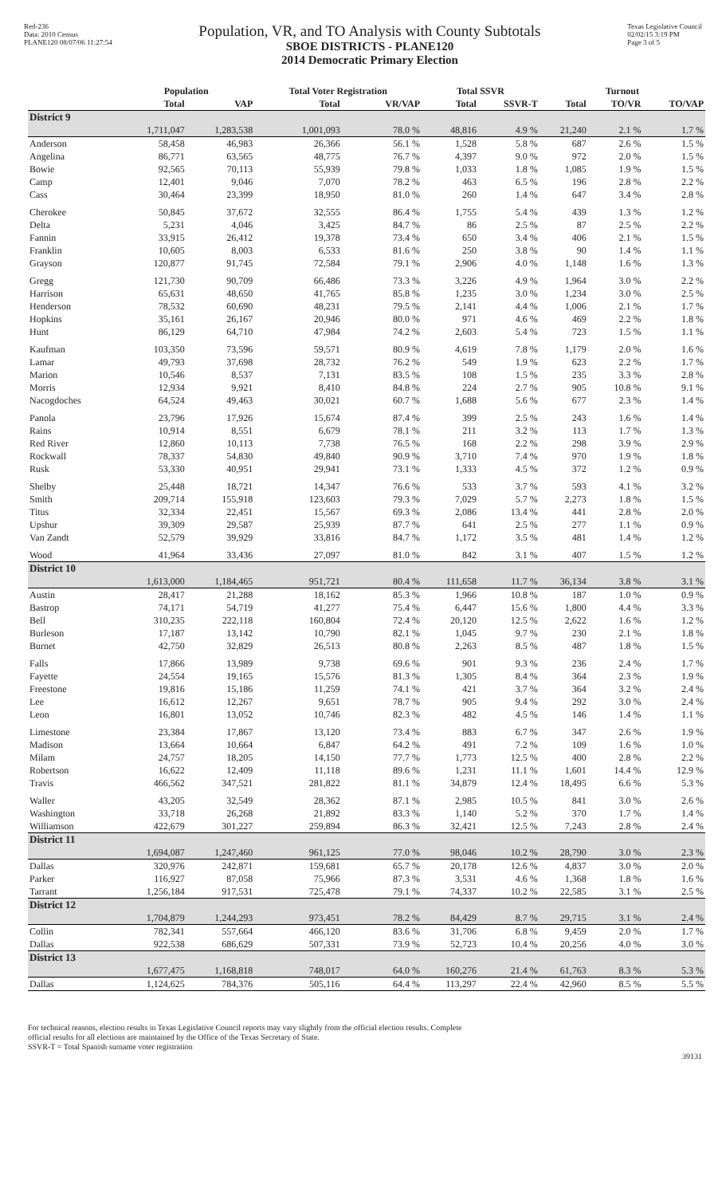Red-236
Data: 2010 Census
PLANE120 08/07/06 11:27:54
Population, VR, and TO Analysis with County Subtotals
SBOE DISTRICTS - PLANE120
2014 Democratic Primary Election
Texas Legislative Council
02/02/15 3:19 PM
Page 3 of 5
| | Population | | Total Voter Registration | | Total SSVR | | Turnout | | |
| --- | --- | --- | --- | --- | --- | --- | --- | --- | --- |
| | Total | VAP | Total | VR/VAP | Total | SSVR-T | Total | TO/VR | TO/VAP |
| District 9 | | | | | | | | | |
| | 1,711,047 | 1,283,538 | 1,001,093 | 78.0 % | 48,816 | 4.9 % | 21,240 | 2.1 % | 1.7 % |
| Anderson | 58,458 | 46,983 | 26,366 | 56.1 % | 1,528 | 5.8 % | 687 | 2.6 % | 1.5 % |
| Angelina | 86,771 | 63,565 | 48,775 | 76.7 % | 4,397 | 9.0 % | 972 | 2.0 % | 1.5 % |
| Bowie | 92,565 | 70,113 | 55,939 | 79.8 % | 1,033 | 1.8 % | 1,085 | 1.9 % | 1.5 % |
| Camp | 12,401 | 9,046 | 7,070 | 78.2 % | 463 | 6.5 % | 196 | 2.8 % | 2.2 % |
| Cass | 30,464 | 23,399 | 18,950 | 81.0 % | 260 | 1.4 % | 647 | 3.4 % | 2.8 % |
| Cherokee | 50,845 | 37,672 | 32,555 | 86.4 % | 1,755 | 5.4 % | 439 | 1.3 % | 1.2 % |
| Delta | 5,231 | 4,046 | 3,425 | 84.7 % | 86 | 2.5 % | 87 | 2.5 % | 2.2 % |
| Fannin | 33,915 | 26,412 | 19,378 | 73.4 % | 650 | 3.4 % | 406 | 2.1 % | 1.5 % |
| Franklin | 10,605 | 8,003 | 6,533 | 81.6 % | 250 | 3.8 % | 90 | 1.4 % | 1.1 % |
| Grayson | 120,877 | 91,745 | 72,584 | 79.1 % | 2,906 | 4.0 % | 1,148 | 1.6 % | 1.3 % |
| Gregg | 121,730 | 90,709 | 66,486 | 73.3 % | 3,226 | 4.9 % | 1,964 | 3.0 % | 2.2 % |
| Harrison | 65,631 | 48,650 | 41,765 | 85.8 % | 1,235 | 3.0 % | 1,234 | 3.0 % | 2.5 % |
| Henderson | 78,532 | 60,690 | 48,231 | 79.5 % | 2,141 | 4.4 % | 1,006 | 2.1 % | 1.7 % |
| Hopkins | 35,161 | 26,167 | 20,946 | 80.0 % | 971 | 4.6 % | 469 | 2.2 % | 1.8 % |
| Hunt | 86,129 | 64,710 | 47,984 | 74.2 % | 2,603 | 5.4 % | 723 | 1.5 % | 1.1 % |
| Kaufman | 103,350 | 73,596 | 59,571 | 80.9 % | 4,619 | 7.8 % | 1,179 | 2.0 % | 1.6 % |
| Lamar | 49,793 | 37,698 | 28,732 | 76.2 % | 549 | 1.9 % | 623 | 2.2 % | 1.7 % |
| Marion | 10,546 | 8,537 | 7,131 | 83.5 % | 108 | 1.5 % | 235 | 3.3 % | 2.8 % |
| Morris | 12,934 | 9,921 | 8,410 | 84.8 % | 224 | 2.7 % | 905 | 10.8 % | 9.1 % |
| Nacogdoches | 64,524 | 49,463 | 30,021 | 60.7 % | 1,688 | 5.6 % | 677 | 2.3 % | 1.4 % |
| Panola | 23,796 | 17,926 | 15,674 | 87.4 % | 399 | 2.5 % | 243 | 1.6 % | 1.4 % |
| Rains | 10,914 | 8,551 | 6,679 | 78.1 % | 211 | 3.2 % | 113 | 1.7 % | 1.3 % |
| Red River | 12,860 | 10,113 | 7,738 | 76.5 % | 168 | 2.2 % | 298 | 3.9 % | 2.9 % |
| Rockwall | 78,337 | 54,830 | 49,840 | 90.9 % | 3,710 | 7.4 % | 970 | 1.9 % | 1.8 % |
| Rusk | 53,330 | 40,951 | 29,941 | 73.1 % | 1,333 | 4.5 % | 372 | 1.2 % | 0.9 % |
| Shelby | 25,448 | 18,721 | 14,347 | 76.6 % | 533 | 3.7 % | 593 | 4.1 % | 3.2 % |
| Smith | 209,714 | 155,918 | 123,603 | 79.3 % | 7,029 | 5.7 % | 2,273 | 1.8 % | 1.5 % |
| Titus | 32,334 | 22,451 | 15,567 | 69.3 % | 2,086 | 13.4 % | 441 | 2.8 % | 2.0 % |
| Upshur | 39,309 | 29,587 | 25,939 | 87.7 % | 641 | 2.5 % | 277 | 1.1 % | 0.9 % |
| Van Zandt | 52,579 | 39,929 | 33,816 | 84.7 % | 1,172 | 3.5 % | 481 | 1.4 % | 1.2 % |
| Wood | 41,964 | 33,436 | 27,097 | 81.0 % | 842 | 3.1 % | 407 | 1.5 % | 1.2 % |
| District 10 | | | | | | | | | |
| | 1,613,000 | 1,184,465 | 951,721 | 80.4 % | 111,658 | 11.7 % | 36,134 | 3.8 % | 3.1 % |
| Austin | 28,417 | 21,288 | 18,162 | 85.3 % | 1,966 | 10.8 % | 187 | 1.0 % | 0.9 % |
| Bastrop | 74,171 | 54,719 | 41,277 | 75.4 % | 6,447 | 15.6 % | 1,800 | 4.4 % | 3.3 % |
| Bell | 310,235 | 222,118 | 160,804 | 72.4 % | 20,120 | 12.5 % | 2,622 | 1.6 % | 1.2 % |
| Burleson | 17,187 | 13,142 | 10,790 | 82.1 % | 1,045 | 9.7 % | 230 | 2.1 % | 1.8 % |
| Burnet | 42,750 | 32,829 | 26,513 | 80.8 % | 2,263 | 8.5 % | 487 | 1.8 % | 1.5 % |
| Falls | 17,866 | 13,989 | 9,738 | 69.6 % | 901 | 9.3 % | 236 | 2.4 % | 1.7 % |
| Fayette | 24,554 | 19,165 | 15,576 | 81.3 % | 1,305 | 8.4 % | 364 | 2.3 % | 1.9 % |
| Freestone | 19,816 | 15,186 | 11,259 | 74.1 % | 421 | 3.7 % | 364 | 3.2 % | 2.4 % |
| Lee | 16,612 | 12,267 | 9,651 | 78.7 % | 905 | 9.4 % | 292 | 3.0 % | 2.4 % |
| Leon | 16,801 | 13,052 | 10,746 | 82.3 % | 482 | 4.5 % | 146 | 1.4 % | 1.1 % |
| Limestone | 23,384 | 17,867 | 13,120 | 73.4 % | 883 | 6.7 % | 347 | 2.6 % | 1.9 % |
| Madison | 13,664 | 10,664 | 6,847 | 64.2 % | 491 | 7.2 % | 109 | 1.6 % | 1.0 % |
| Milam | 24,757 | 18,205 | 14,150 | 77.7 % | 1,773 | 12.5 % | 400 | 2.8 % | 2.2 % |
| Robertson | 16,622 | 12,409 | 11,118 | 89.6 % | 1,231 | 11.1 % | 1,601 | 14.4 % | 12.9 % |
| Travis | 466,562 | 347,521 | 281,822 | 81.1 % | 34,879 | 12.4 % | 18,495 | 6.6 % | 5.3 % |
| Waller | 43,205 | 32,549 | 28,362 | 87.1 % | 2,985 | 10.5 % | 841 | 3.0 % | 2.6 % |
| Washington | 33,718 | 26,268 | 21,892 | 83.3 % | 1,140 | 5.2 % | 370 | 1.7 % | 1.4 % |
| Williamson | 422,679 | 301,227 | 259,894 | 86.3 % | 32,421 | 12.5 % | 7,243 | 2.8 % | 2.4 % |
| District 11 | | | | | | | | | |
| | 1,694,087 | 1,247,460 | 961,125 | 77.0 % | 98,046 | 10.2 % | 28,790 | 3.0 % | 2.3 % |
| Dallas | 320,976 | 242,871 | 159,681 | 65.7 % | 20,178 | 12.6 % | 4,837 | 3.0 % | 2.0 % |
| Parker | 116,927 | 87,058 | 75,966 | 87.3 % | 3,531 | 4.6 % | 1,368 | 1.8 % | 1.6 % |
| Tarrant | 1,256,184 | 917,531 | 725,478 | 79.1 % | 74,337 | 10.2 % | 22,585 | 3.1 % | 2.5 % |
| District 12 | | | | | | | | | |
| | 1,704,879 | 1,244,293 | 973,451 | 78.2 % | 84,429 | 8.7 % | 29,715 | 3.1 % | 2.4 % |
| Collin | 782,341 | 557,664 | 466,120 | 83.6 % | 31,706 | 6.8 % | 9,459 | 2.0 % | 1.7 % |
| Dallas | 922,538 | 686,629 | 507,331 | 73.9 % | 52,723 | 10.4 % | 20,256 | 4.0 % | 3.0 % |
| District 13 | | | | | | | | | |
| | 1,677,475 | 1,168,818 | 748,017 | 64.0 % | 160,276 | 21.4 % | 61,763 | 8.3 % | 5.3 % |
| Dallas | 1,124,625 | 784,376 | 505,116 | 64.4 % | 113,297 | 22.4 % | 42,960 | 8.5 % | 5.5 % |
For technical reasons, election results in Texas Legislative Council reports may vary slightly from the official election results. Complete
official results for all elections are maintained by the Office of the Texas Secretary of State.
SSVR-T = Total Spanish surname voter registration
39131